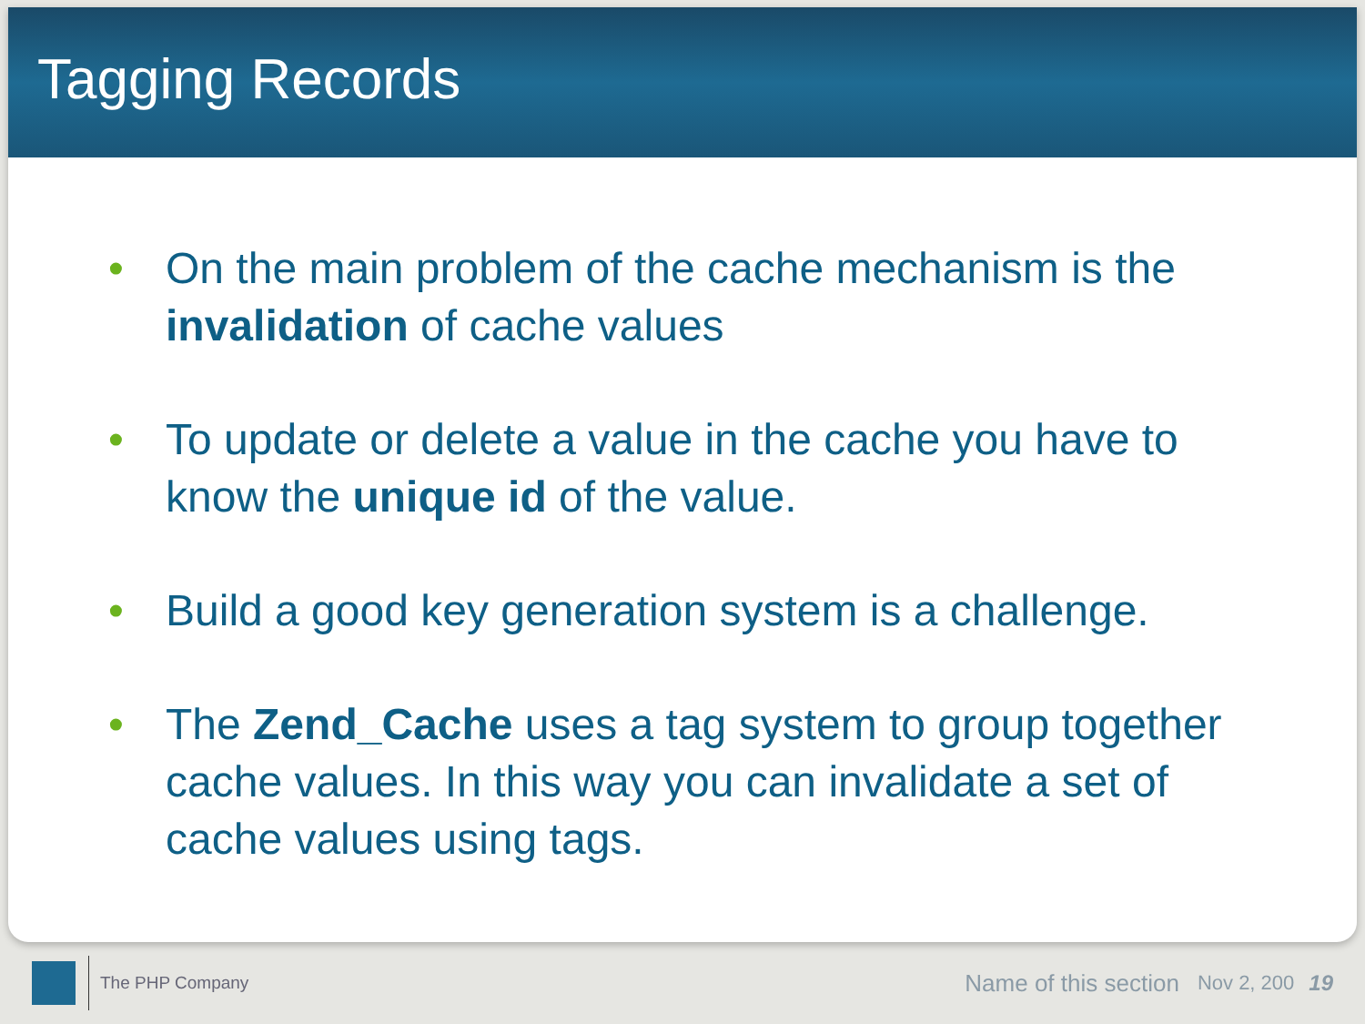Tagging Records
• On the main problem of the cache mechanism is the invalidation of cache values
• To update or delete a value in the cache you have to know the unique id of the value.
• Build a good key generation system is a challenge.
• The Zend_Cache uses a tag system to group together cache values. In this way you can invalidate a set of cache values using tags.
The PHP Company Name of this section Nov 2, 200 19